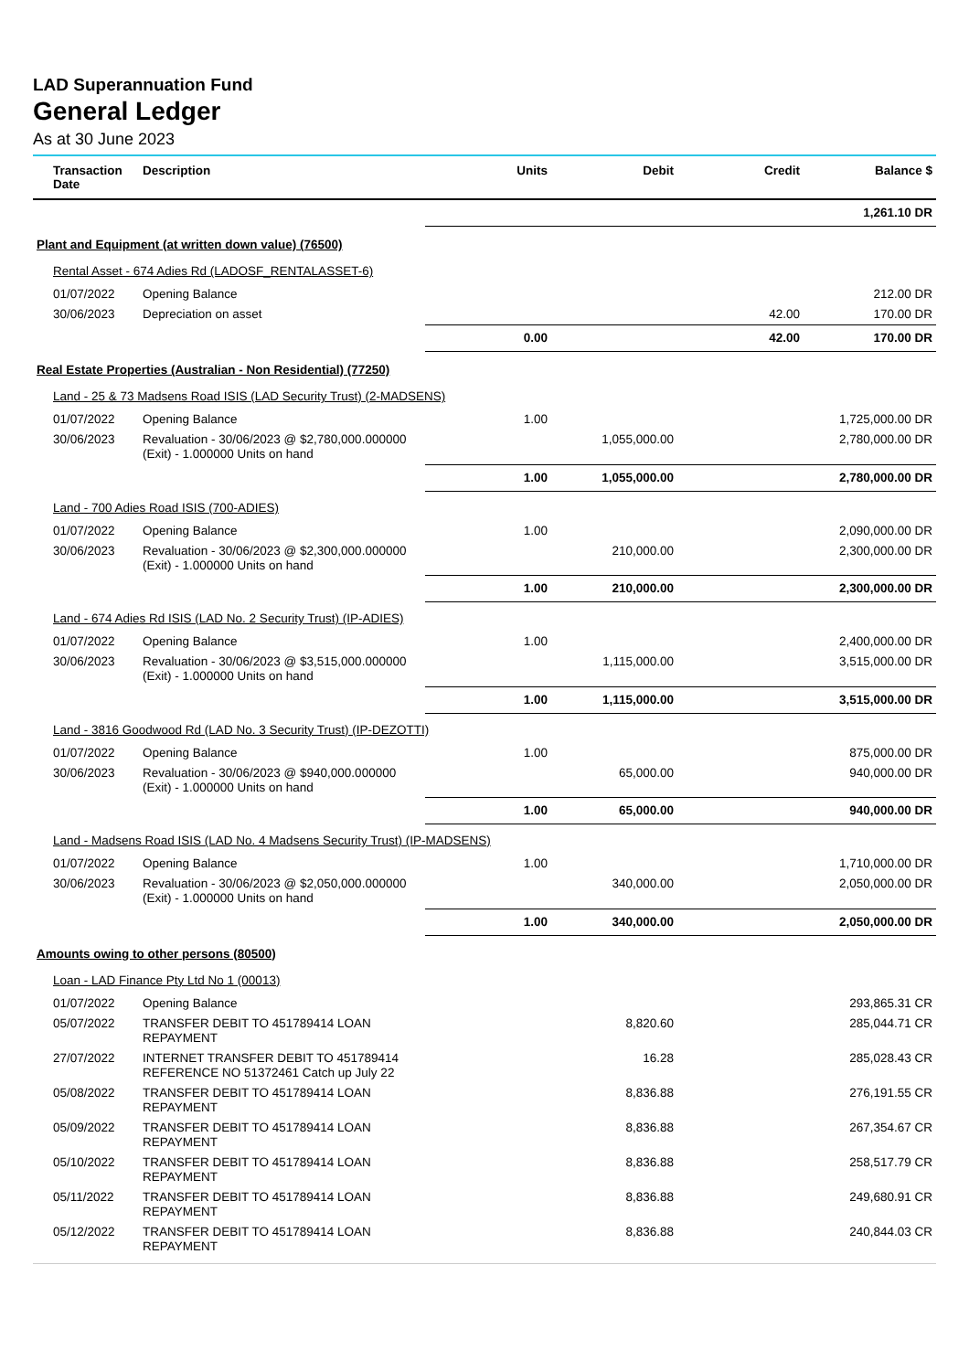LAD Superannuation Fund
General Ledger
As at 30 June 2023
| Transaction Date | Description | Units | Debit | Credit | Balance $ |
| --- | --- | --- | --- | --- | --- |
| | | | | | 1,261.10 DR |
| Plant and Equipment (at written down value) (76500) | | | | | |
| Rental Asset - 674 Adies Rd (LADOSF_RENTALASSET-6) | | | | | |
| 01/07/2022 | Opening Balance | | | | 212.00 DR |
| 30/06/2023 | Depreciation on asset | | | 42.00 | 170.00 DR |
| | | 0.00 | | 42.00 | 170.00 DR |
| Real Estate Properties (Australian - Non Residential) (77250) | | | | | |
| Land - 25 & 73 Madsens Road ISIS (LAD Security Trust) (2-MADSENS) | | | | | |
| 01/07/2022 | Opening Balance | 1.00 | | | 1,725,000.00 DR |
| 30/06/2023 | Revaluation - 30/06/2023 @ $2,780,000.000000 (Exit) - 1.000000 Units on hand | | 1,055,000.00 | | 2,780,000.00 DR |
| | | 1.00 | 1,055,000.00 | | 2,780,000.00 DR |
| Land - 700 Adies Road ISIS (700-ADIES) | | | | | |
| 01/07/2022 | Opening Balance | 1.00 | | | 2,090,000.00 DR |
| 30/06/2023 | Revaluation - 30/06/2023 @ $2,300,000.000000 (Exit) - 1.000000 Units on hand | | 210,000.00 | | 2,300,000.00 DR |
| | | 1.00 | 210,000.00 | | 2,300,000.00 DR |
| Land - 674 Adies Rd ISIS (LAD No. 2 Security Trust) (IP-ADIES) | | | | | |
| 01/07/2022 | Opening Balance | 1.00 | | | 2,400,000.00 DR |
| 30/06/2023 | Revaluation - 30/06/2023 @ $3,515,000.000000 (Exit) - 1.000000 Units on hand | | 1,115,000.00 | | 3,515,000.00 DR |
| | | 1.00 | 1,115,000.00 | | 3,515,000.00 DR |
| Land - 3816 Goodwood Rd (LAD No. 3 Security Trust) (IP-DEZOTTI) | | | | | |
| 01/07/2022 | Opening Balance | 1.00 | | | 875,000.00 DR |
| 30/06/2023 | Revaluation - 30/06/2023 @ $940,000.000000 (Exit) - 1.000000 Units on hand | | 65,000.00 | | 940,000.00 DR |
| | | 1.00 | 65,000.00 | | 940,000.00 DR |
| Land - Madsens Road ISIS (LAD No. 4 Madsens Security Trust) (IP-MADSENS) | | | | | |
| 01/07/2022 | Opening Balance | 1.00 | | | 1,710,000.00 DR |
| 30/06/2023 | Revaluation - 30/06/2023 @ $2,050,000.000000 (Exit) - 1.000000 Units on hand | | 340,000.00 | | 2,050,000.00 DR |
| | | 1.00 | 340,000.00 | | 2,050,000.00 DR |
| Amounts owing to other persons (80500) | | | | | |
| Loan - LAD Finance Pty Ltd No 1 (00013) | | | | | |
| 01/07/2022 | Opening Balance | | | | 293,865.31 CR |
| 05/07/2022 | TRANSFER DEBIT TO 451789414 LOAN REPAYMENT | | 8,820.60 | | 285,044.71 CR |
| 27/07/2022 | INTERNET TRANSFER DEBIT TO 451789414 REFERENCE NO 51372461 Catch up July 22 | | 16.28 | | 285,028.43 CR |
| 05/08/2022 | TRANSFER DEBIT TO 451789414 LOAN REPAYMENT | | 8,836.88 | | 276,191.55 CR |
| 05/09/2022 | TRANSFER DEBIT TO 451789414 LOAN REPAYMENT | | 8,836.88 | | 267,354.67 CR |
| 05/10/2022 | TRANSFER DEBIT TO 451789414 LOAN REPAYMENT | | 8,836.88 | | 258,517.79 CR |
| 05/11/2022 | TRANSFER DEBIT TO 451789414 LOAN REPAYMENT | | 8,836.88 | | 249,680.91 CR |
| 05/12/2022 | TRANSFER DEBIT TO 451789414 LOAN REPAYMENT | | 8,836.88 | | 240,844.03 CR |